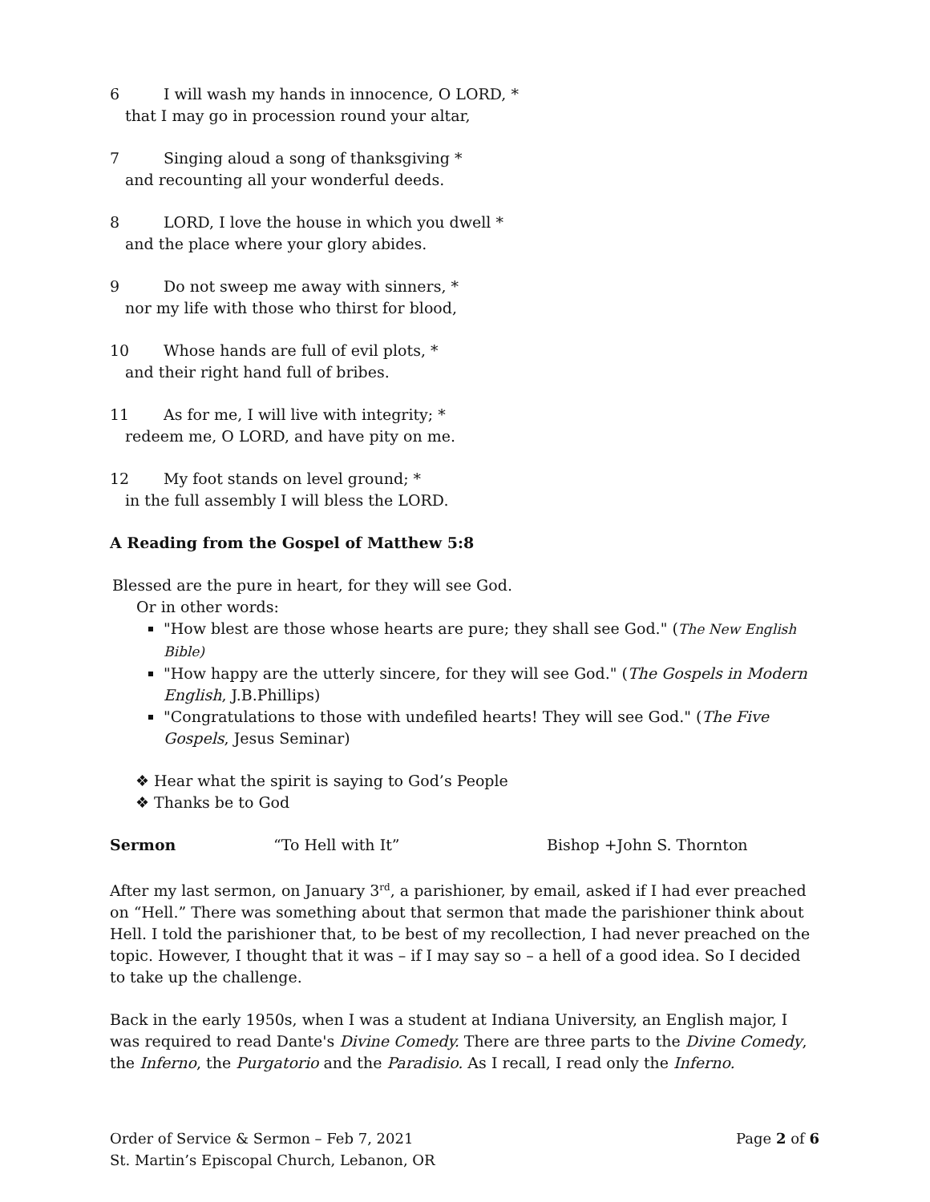6 I will wash my hands in innocence, O LORD, *
that I may go in procession round your altar,
7 Singing aloud a song of thanksgiving *
and recounting all your wonderful deeds.
8 LORD, I love the house in which you dwell *
and the place where your glory abides.
9 Do not sweep me away with sinners, *
nor my life with those who thirst for blood,
10 Whose hands are full of evil plots, *
and their right hand full of bribes.
11 As for me, I will live with integrity; *
redeem me, O LORD, and have pity on me.
12 My foot stands on level ground; *
in the full assembly I will bless the LORD.
A Reading from the Gospel of Matthew 5:8
Blessed are the pure in heart, for they will see God.
Or in other words:
"How blest are those whose hearts are pure; they shall see God." (The New English Bible)
"How happy are the utterly sincere, for they will see God." (The Gospels in Modern English, J.B.Phillips)
"Congratulations to those with undefiled hearts! They will see God." (The Five Gospels, Jesus Seminar)
❖ Hear what the spirit is saying to God’s People
❖ Thanks be to God
Sermon “To Hell with It” Bishop +John S. Thornton
After my last sermon, on January 3<sup>rd</sup>, a parishioner, by email, asked if I had ever preached on “Hell.” There was something about that sermon that made the parishioner think about Hell. I told the parishioner that, to be best of my recollection, I had never preached on the topic. However, I thought that it was – if I may say so – a hell of a good idea. So I decided to take up the challenge.
Back in the early 1950s, when I was a student at Indiana University, an English major, I was required to read Dante's Divine Comedy. There are three parts to the Divine Comedy, the Inferno, the Purgatorio and the Paradisio. As I recall, I read only the Inferno.
Order of Service & Sermon – Feb 7, 2021 Page 2 of 6
St. Martin’s Episcopal Church, Lebanon, OR